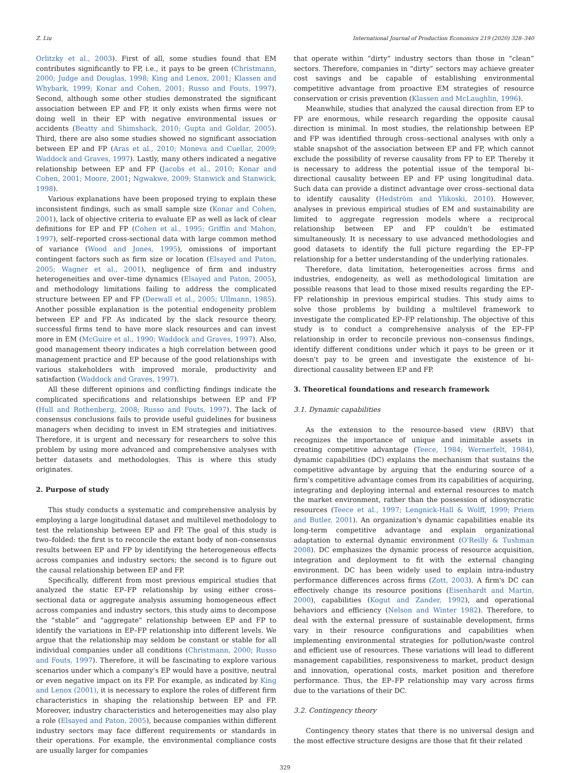Z. Liu International Journal of Production Economics 219 (2020) 328–340
Orlitzky et al., 2003). First of all, some studies found that EM contributes significantly to FP, i.e., it pays to be green (Christmann, 2000; Judge and Douglas, 1998; King and Lenox, 2001; Klassen and Whybark, 1999; Konar and Cohen, 2001; Russo and Fouts, 1997). Second, although some other studies demonstrated the significant association between EP and FP, it only exists when firms were not doing well in their EP with negative environmental issues or accidents (Beatty and Shimshack, 2010; Gupta and Goldar, 2005). Third, there are also some studies showed no significant association between EP and FP (Aras et al., 2010; Moneva and Cuellar, 2009; Waddock and Graves, 1997). Lastly, many others indicated a negative relationship between EP and FP (Jacobs et al., 2010; Konar and Cohen, 2001; Moore, 2001; Ngwakwe, 2009; Stanwick and Stanwick, 1998).
Various explanations have been proposed trying to explain these inconsistent findings, such as small sample size (Konar and Cohen, 2001), lack of objective criteria to evaluate EP as well as lack of clear definitions for EP and FP (Cohen et al., 1995; Griffin and Mahon, 1997), self–reported cross-sectional data with large common method of variance (Wood and Jones, 1995), omissions of important contingent factors such as firm size or location (Elsayed and Paton, 2005; Wagner et al., 2001), negligence of firm and industry heterogeneities and over–time dynamics (Elsayed and Paton, 2005), and methodology limitations failing to address the complicated structure between EP and FP (Derwall et al., 2005; Ullmann, 1985). Another possible explanation is the potential endogeneity problem between EP and FP. As indicated by the slack resource theory, successful firms tend to have more slack resources and can invest more in EM (McGuire et al., 1990; Waddock and Graves, 1997). Also, good management theory indicates a high correlation between good management practice and EP because of the good relationships with various stakeholders with improved morale, productivity and satisfaction (Waddock and Graves, 1997).
All these different opinions and conflicting findings indicate the complicated specifications and relationships between EP and FP (Hull and Rothenberg, 2008; Russo and Fouts, 1997). The lack of consensus conclusions fails to provide useful guidelines for business managers when deciding to invest in EM strategies and initiatives. Therefore, it is urgent and necessary for researchers to solve this problem by using more advanced and comprehensive analyses with better datasets and methodologies. This is where this study originates.
2. Purpose of study
This study conducts a systematic and comprehensive analysis by employing a large longitudinal dataset and multilevel methodology to test the relationship between EP and FP. The goal of this study is two–folded: the first is to reconcile the extant body of non–consensus results between EP and FP by identifying the heterogeneous effects across companies and industry sectors; the second is to figure out the causal relationship between EP and FP.
Specifically, different from most previous empirical studies that analyzed the static EP–FP relationship by using either cross–sectional data or aggregate analysis assuming homogeneous effect across companies and industry sectors, this study aims to decompose the “stable” and “aggregate” relationship between EP and FP to identify the variations in EP–FP relationship into different levels. We argue that the relationship may seldom be constant or stable for all individual companies under all conditions (Christmann, 2000; Russo and Fouts, 1997). Therefore, it will be fascinating to explore various scenarios under which a company's EP would have a positive, neutral or even negative impact on its FP. For example, as indicated by King and Lenox (2001), it is necessary to explore the roles of different firm characteristics in shaping the relationship between EP and FP. Moreover, industry characteristics and heterogeneities may also play a role (Elsayed and Paton, 2005), because companies within different industry sectors may face different requirements or standards in their operations. For example, the environmental compliance costs are usually larger for companies
that operate within “dirty” industry sectors than those in “clean” sectors. Therefore, companies in “dirty” sectors may achieve greater cost savings and be capable of establishing environmental competitive advantage from proactive EM strategies of resource conservation or crisis prevention (Klassen and McLaughlin, 1996).
Meanwhile, studies that analyzed the causal direction from EP to FP are enormous, while research regarding the opposite causal direction is minimal. In most studies, the relationship between EP and FP was identified through cross–sectional analyses with only a stable snapshot of the association between EP and FP, which cannot exclude the possibility of reverse causality from FP to EP. Thereby it is necessary to address the potential issue of the temporal bi–directional causality between EP and FP using longitudinal data. Such data can provide a distinct advantage over cross–sectional data to identify causality (Hedström and Ylikoski, 2010). However, analyses in previous empirical studies of EM and sustainability are limited to aggregate regression models where a reciprocal relationship between EP and FP couldn't be estimated simultaneously. It is necessary to use advanced methodologies and good datasets to identify the full picture regarding the EP–FP relationship for a better understanding of the underlying rationales.
Therefore, data limitation, heterogeneities across firms and industries, endogeneity, as well as methodological limitation are possible reasons that lead to those mixed results regarding the EP–FP relationship in previous empirical studies. This study aims to solve those problems by building a multilevel framework to investigate the complicated EP–FP relationship. The objective of this study is to conduct a comprehensive analysis of the EP–FP relationship in order to reconcile previous non–consensus findings, identify different conditions under which it pays to be green or it doesn't pay to be green and investigate the existence of bi–directional causality between EP and FP.
3. Theoretical foundations and research framework
3.1. Dynamic capabilities
As the extension to the resource-based view (RBV) that recognizes the importance of unique and inimitable assets in creating competitive advantage (Teece, 1984; Wernerfelt, 1984), dynamic capabilities (DC) explains the mechanism that sustains the competitive advantage by arguing that the enduring source of a firm's competitive advantage comes from its capabilities of acquiring, integrating and deploying internal and external resources to match the market environment, rather than the possession of idiosyncratic resources (Teece et al., 1997; Lengnick-Hall & Wolff, 1999; Priem and Butler, 2001). An organization's dynamic capabilities enable its long-term competitive advantage and explain organizational adaptation to external dynamic environment (O'Reilly & Tushman 2008). DC emphasizes the dynamic process of resource acquisition, integration and deployment to fit with the external changing environment. DC has been widely used to explain intra-industry performance differences across firms (Zott, 2003). A firm's DC can effectively change its resource positions (Eisenhardt and Martin, 2000), capabilities (Kogut and Zander, 1992), and operational behaviors and efficiency (Nelson and Winter 1982). Therefore, to deal with the external pressure of sustainable development, firms vary in their resource configurations and capabilities when implementing environmental strategies for pollution/waste control and efficient use of resources. These variations will lead to different management capabilities, responsiveness to market, product design and innovation, operational costs, market position and therefore performance. Thus, the EP–FP relationship may vary across firms due to the variations of their DC.
3.2. Contingency theory
Contingency theory states that there is no universal design and the most effective structure designs are those that fit their related
329